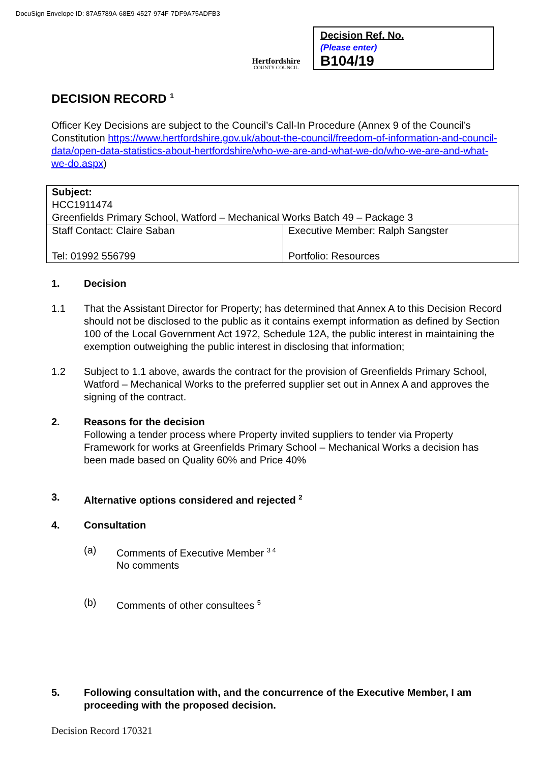DocuSign Envelope ID: 87A5789A-68E9-4527-974F-7DF9A75ADFB3
Hertfordshire
COUNTY COUNCIL
Decision Ref. No.
(Please enter)
B104/19
DECISION RECORD <sup>1</sup>
Officer Key Decisions are subject to the Council’s Call-In Procedure (Annex 9 of the Council’s Constitution https://www.hertfordshire.gov.uk/about-the-council/freedom-of-information-and-council-data/open-data-statistics-about-hertfordshire/who-we-are-and-what-we-do/who-we-are-and-what-we-do.aspx)
| Subject: HCC1911474 Greenfields Primary School, Watford – Mechanical Works Batch 49 – Package 3 | |
| Staff Contact: Claire Saban Tel: 01992 556799 | Executive Member: Ralph Sangster Portfolio: Resources |
1. Decision
1.1 That the Assistant Director for Property; has determined that Annex A to this Decision Record should not be disclosed to the public as it contains exempt information as defined by Section 100 of the Local Government Act 1972, Schedule 12A, the public interest in maintaining the exemption outweighing the public interest in disclosing that information;
1.2 Subject to 1.1 above, awards the contract for the provision of Greenfields Primary School, Watford – Mechanical Works to the preferred supplier set out in Annex A and approves the signing of the contract.
2. Reasons for the decision
Following a tender process where Property invited suppliers to tender via Property Framework for works at Greenfields Primary School – Mechanical Works a decision has been made based on Quality 60% and Price 40%
3. Alternative options considered and rejected <sup>2</sup>
4. Consultation
(a) Comments of Executive Member <sup>3 4</sup>
No comments
(b) Comments of other consultees <sup>5</sup>
5. Following consultation with, and the concurrence of the Executive Member, I am proceeding with the proposed decision.
Decision Record 170321